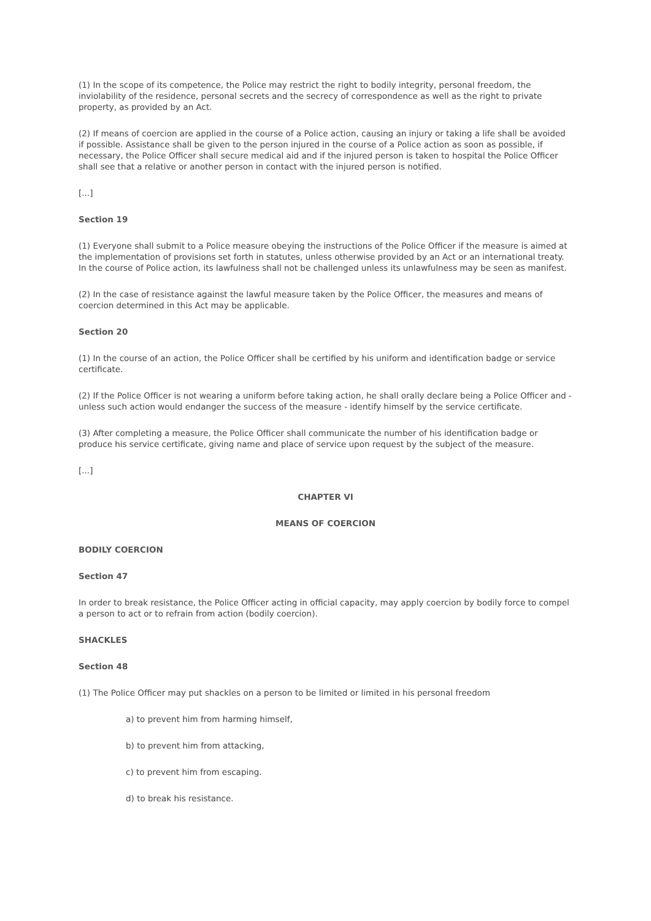(1) In the scope of its competence, the Police may restrict the right to bodily integrity, personal freedom, the inviolability of the residence, personal secrets and the secrecy of correspondence as well as the right to private property, as provided by an Act.
(2) If means of coercion are applied in the course of a Police action, causing an injury or taking a life shall be avoided if possible. Assistance shall be given to the person injured in the course of a Police action as soon as possible, if necessary, the Police Officer shall secure medical aid and if the injured person is taken to hospital the Police Officer shall see that a relative or another person in contact with the injured person is notified.
[...]
Section 19
(1) Everyone shall submit to a Police measure obeying the instructions of the Police Officer if the measure is aimed at the implementation of provisions set forth in statutes, unless otherwise provided by an Act or an international treaty. In the course of Police action, its lawfulness shall not be challenged unless its unlawfulness may be seen as manifest.
(2) In the case of resistance against the lawful measure taken by the Police Officer, the measures and means of coercion determined in this Act may be applicable.
Section 20
(1) In the course of an action, the Police Officer shall be certified by his uniform and identification badge or service certificate.
(2) If the Police Officer is not wearing a uniform before taking action, he shall orally declare being a Police Officer and - unless such action would endanger the success of the measure - identify himself by the service certificate.
(3) After completing a measure, the Police Officer shall communicate the number of his identification badge or produce his service certificate, giving name and place of service upon request by the subject of the measure.
[...]
CHAPTER VI
MEANS OF COERCION
BODILY COERCION
Section 47
In order to break resistance, the Police Officer acting in official capacity, may apply coercion by bodily force to compel a person to act or to refrain from action (bodily coercion).
SHACKLES
Section 48
(1) The Police Officer may put shackles on a person to be limited or limited in his personal freedom
a) to prevent him from harming himself,
b) to prevent him from attacking,
c) to prevent him from escaping.
d) to break his resistance.